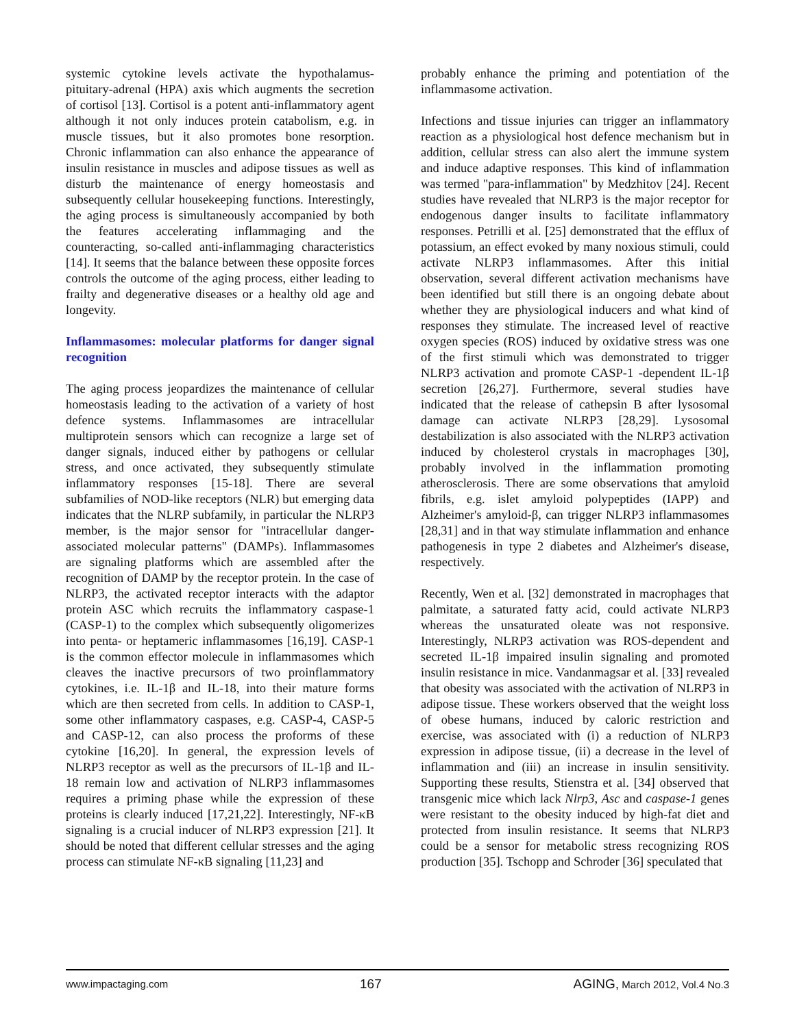systemic cytokine levels activate the hypothalamus-pituitary-adrenal (HPA) axis which augments the secretion of cortisol [13]. Cortisol is a potent anti-inflammatory agent although it not only induces protein catabolism, e.g. in muscle tissues, but it also promotes bone resorption. Chronic inflammation can also enhance the appearance of insulin resistance in muscles and adipose tissues as well as disturb the maintenance of energy homeostasis and subsequently cellular housekeeping functions. Interestingly, the aging process is simultaneously accompanied by both the features accelerating inflammaging and the counteracting, so-called anti-inflammaging characteristics [14]. It seems that the balance between these opposite forces controls the outcome of the aging process, either leading to frailty and degenerative diseases or a healthy old age and longevity.
Inflammasomes: molecular platforms for danger signal recognition
The aging process jeopardizes the maintenance of cellular homeostasis leading to the activation of a variety of host defence systems. Inflammasomes are intracellular multiprotein sensors which can recognize a large set of danger signals, induced either by pathogens or cellular stress, and once activated, they subsequently stimulate inflammatory responses [15-18]. There are several subfamilies of NOD-like receptors (NLR) but emerging data indicates that the NLRP subfamily, in particular the NLRP3 member, is the major sensor for "intracellular danger-associated molecular patterns" (DAMPs). Inflammasomes are signaling platforms which are assembled after the recognition of DAMP by the receptor protein. In the case of NLRP3, the activated receptor interacts with the adaptor protein ASC which recruits the inflammatory caspase-1 (CASP-1) to the complex which subsequently oligomerizes into penta- or heptameric inflammasomes [16,19]. CASP-1 is the common effector molecule in inflammasomes which cleaves the inactive precursors of two proinflammatory cytokines, i.e. IL-1β and IL-18, into their mature forms which are then secreted from cells. In addition to CASP-1, some other inflammatory caspases, e.g. CASP-4, CASP-5 and CASP-12, can also process the proforms of these cytokine [16,20]. In general, the expression levels of NLRP3 receptor as well as the precursors of IL-1β and IL-18 remain low and activation of NLRP3 inflammasomes requires a priming phase while the expression of these proteins is clearly induced [17,21,22]. Interestingly, NF-κB signaling is a crucial inducer of NLRP3 expression [21]. It should be noted that different cellular stresses and the aging process can stimulate NF-κB signaling [11,23] and
probably enhance the priming and potentiation of the inflammasome activation.
Infections and tissue injuries can trigger an inflammatory reaction as a physiological host defence mechanism but in addition, cellular stress can also alert the immune system and induce adaptive responses. This kind of inflammation was termed "para-inflammation" by Medzhitov [24]. Recent studies have revealed that NLRP3 is the major receptor for endogenous danger insults to facilitate inflammatory responses. Petrilli et al. [25] demonstrated that the efflux of potassium, an effect evoked by many noxious stimuli, could activate NLRP3 inflammasomes. After this initial observation, several different activation mechanisms have been identified but still there is an ongoing debate about whether they are physiological inducers and what kind of responses they stimulate. The increased level of reactive oxygen species (ROS) induced by oxidative stress was one of the first stimuli which was demonstrated to trigger NLRP3 activation and promote CASP-1 -dependent IL-1β secretion [26,27]. Furthermore, several studies have indicated that the release of cathepsin B after lysosomal damage can activate NLRP3 [28,29]. Lysosomal destabilization is also associated with the NLRP3 activation induced by cholesterol crystals in macrophages [30], probably involved in the inflammation promoting atherosclerosis. There are some observations that amyloid fibrils, e.g. islet amyloid polypeptides (IAPP) and Alzheimer's amyloid-β, can trigger NLRP3 inflammasomes [28,31] and in that way stimulate inflammation and enhance pathogenesis in type 2 diabetes and Alzheimer's disease, respectively.
Recently, Wen et al. [32] demonstrated in macrophages that palmitate, a saturated fatty acid, could activate NLRP3 whereas the unsaturated oleate was not responsive. Interestingly, NLRP3 activation was ROS-dependent and secreted IL-1β impaired insulin signaling and promoted insulin resistance in mice. Vandanmagsar et al. [33] revealed that obesity was associated with the activation of NLRP3 in adipose tissue. These workers observed that the weight loss of obese humans, induced by caloric restriction and exercise, was associated with (i) a reduction of NLRP3 expression in adipose tissue, (ii) a decrease in the level of inflammation and (iii) an increase in insulin sensitivity. Supporting these results, Stienstra et al. [34] observed that transgenic mice which lack Nlrp3, Asc and caspase-1 genes were resistant to the obesity induced by high-fat diet and protected from insulin resistance. It seems that NLRP3 could be a sensor for metabolic stress recognizing ROS production [35]. Tschopp and Schroder [36] speculated that
www.impactaging.com 167 AGING, March 2012, Vol.4 No.3